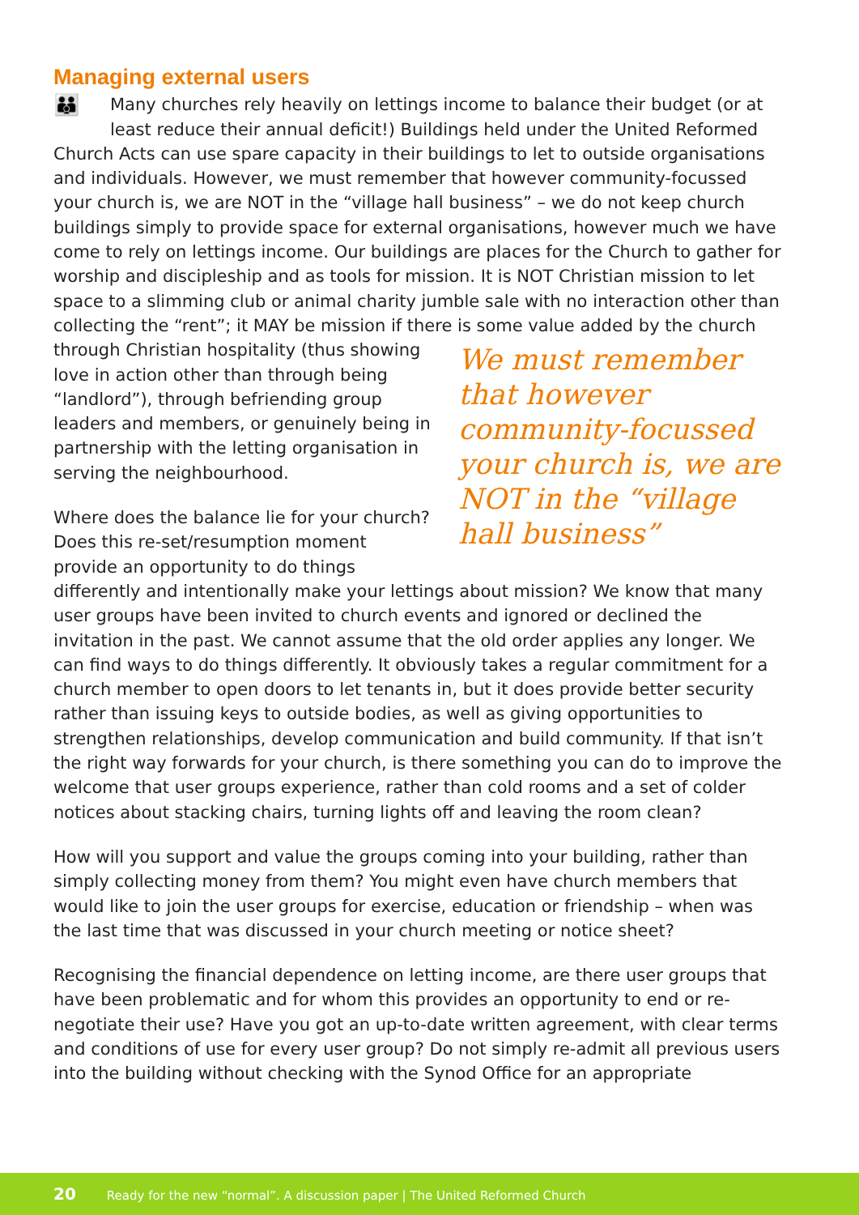Managing external users
👪 Many churches rely heavily on lettings income to balance their budget (or at least reduce their annual deficit!) Buildings held under the United Reformed Church Acts can use spare capacity in their buildings to let to outside organisations and individuals. However, we must remember that however community-focussed your church is, we are NOT in the “village hall business” – we do not keep church buildings simply to provide space for external organisations, however much we have come to rely on lettings income. Our buildings are places for the Church to gather for worship and discipleship and as tools for mission. It is NOT Christian mission to let space to a slimming club or animal charity jumble sale with no interaction other than collecting the “rent”; it MAY be mission if there is some We must remember that however community-focussed your church is, we are NOT in the “village hall business” value added by the church through Christian hospitality (thus showing love in action other than through being “landlord”), through befriending group leaders and members, or genuinely being in partnership with the letting organisation in serving the neighbourhood.
Where does the balance lie for your church? Does this re-set/resumption moment provide an opportunity to do things differently and intentionally make your lettings about mission? We know that many user groups have been invited to church events and ignored or declined the invitation in the past. We cannot assume that the old order applies any longer. We can find ways to do things differently. It obviously takes a regular commitment for a church member to open doors to let tenants in, but it does provide better security rather than issuing keys to outside bodies, as well as giving opportunities to strengthen relationships, develop communication and build community. If that isn’t the right way forwards for your church, is there something you can do to improve the welcome that user groups experience, rather than cold rooms and a set of colder notices about stacking chairs, turning lights off and leaving the room clean?
How will you support and value the groups coming into your building, rather than simply collecting money from them? You might even have church members that would like to join the user groups for exercise, education or friendship – when was the last time that was discussed in your church meeting or notice sheet?
Recognising the financial dependence on letting income, are there user groups that have been problematic and for whom this provides an opportunity to end or re-negotiate their use? Have you got an up-to-date written agreement, with clear terms and conditions of use for every user group? Do not simply re-admit all previous users into the building without checking with the Synod Office for an appropriate
20 Ready for the new “normal”. A discussion paper | The United Reformed Church